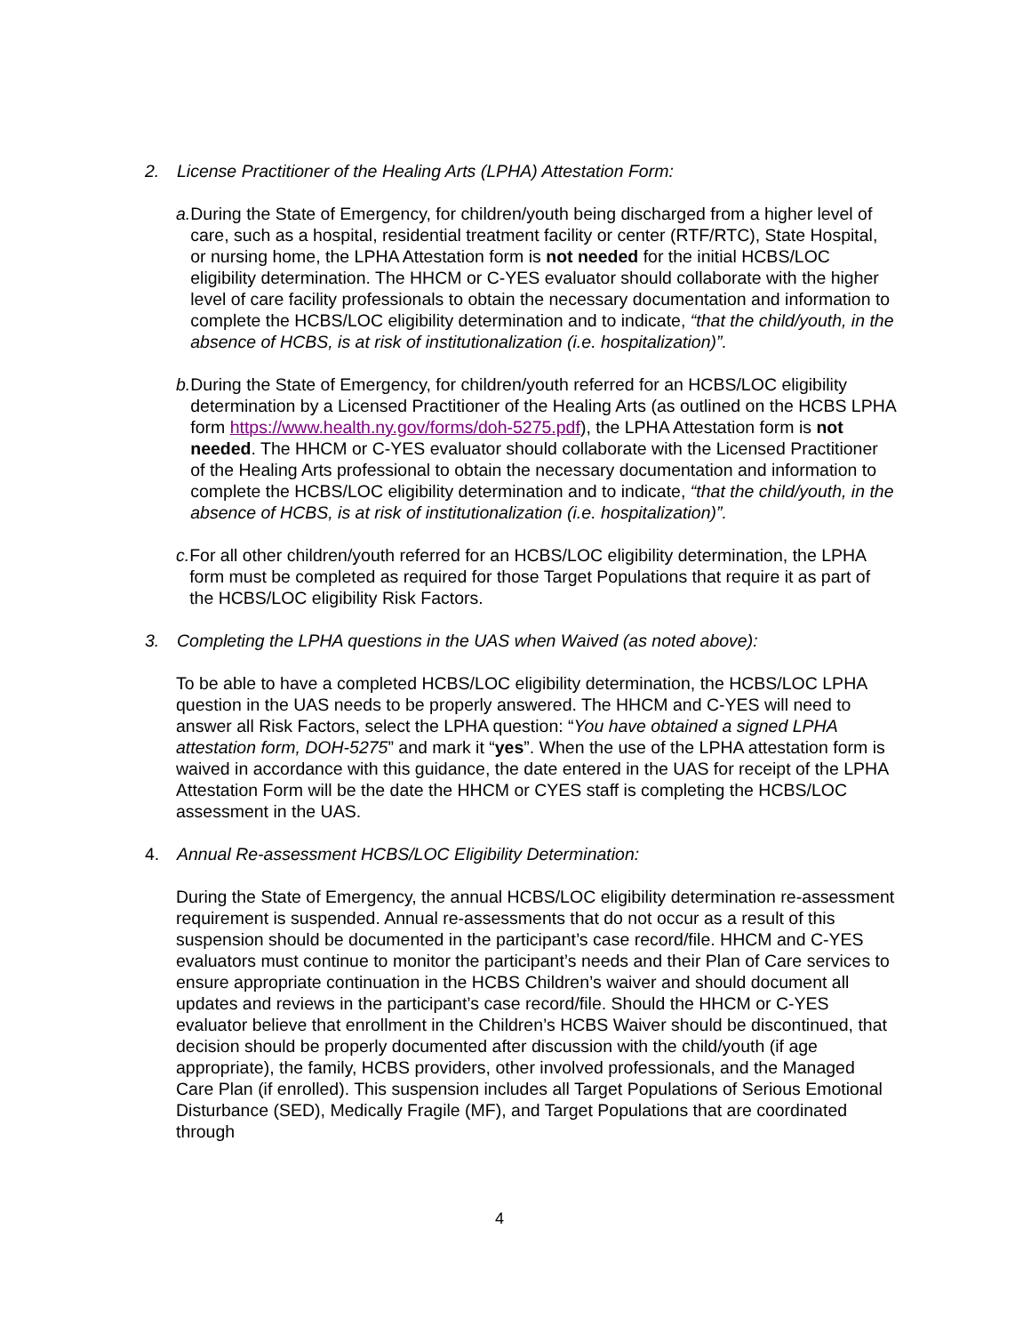2. License Practitioner of the Healing Arts (LPHA) Attestation Form:
a. During the State of Emergency, for children/youth being discharged from a higher level of care, such as a hospital, residential treatment facility or center (RTF/RTC), State Hospital, or nursing home, the LPHA Attestation form is not needed for the initial HCBS/LOC eligibility determination. The HHCM or C-YES evaluator should collaborate with the higher level of care facility professionals to obtain the necessary documentation and information to complete the HCBS/LOC eligibility determination and to indicate, “that the child/youth, in the absence of HCBS, is at risk of institutionalization (i.e. hospitalization)”.
b. During the State of Emergency, for children/youth referred for an HCBS/LOC eligibility determination by a Licensed Practitioner of the Healing Arts (as outlined on the HCBS LPHA form https://www.health.ny.gov/forms/doh-5275.pdf), the LPHA Attestation form is not needed. The HHCM or C-YES evaluator should collaborate with the Licensed Practitioner of the Healing Arts professional to obtain the necessary documentation and information to complete the HCBS/LOC eligibility determination and to indicate, “that the child/youth, in the absence of HCBS, is at risk of institutionalization (i.e. hospitalization)”.
c. For all other children/youth referred for an HCBS/LOC eligibility determination, the LPHA form must be completed as required for those Target Populations that require it as part of the HCBS/LOC eligibility Risk Factors.
3. Completing the LPHA questions in the UAS when Waived (as noted above):
To be able to have a completed HCBS/LOC eligibility determination, the HCBS/LOC LPHA question in the UAS needs to be properly answered. The HHCM and C-YES will need to answer all Risk Factors, select the LPHA question: “You have obtained a signed LPHA attestation form, DOH-5275” and mark it “yes”. When the use of the LPHA attestation form is waived in accordance with this guidance, the date entered in the UAS for receipt of the LPHA Attestation Form will be the date the HHCM or CYES staff is completing the HCBS/LOC assessment in the UAS.
4. Annual Re-assessment HCBS/LOC Eligibility Determination:
During the State of Emergency, the annual HCBS/LOC eligibility determination re-assessment requirement is suspended. Annual re-assessments that do not occur as a result of this suspension should be documented in the participant’s case record/file. HHCM and C-YES evaluators must continue to monitor the participant’s needs and their Plan of Care services to ensure appropriate continuation in the HCBS Children’s waiver and should document all updates and reviews in the participant’s case record/file. Should the HHCM or C-YES evaluator believe that enrollment in the Children’s HCBS Waiver should be discontinued, that decision should be properly documented after discussion with the child/youth (if age appropriate), the family, HCBS providers, other involved professionals, and the Managed Care Plan (if enrolled). This suspension includes all Target Populations of Serious Emotional Disturbance (SED), Medically Fragile (MF), and Target Populations that are coordinated through
4